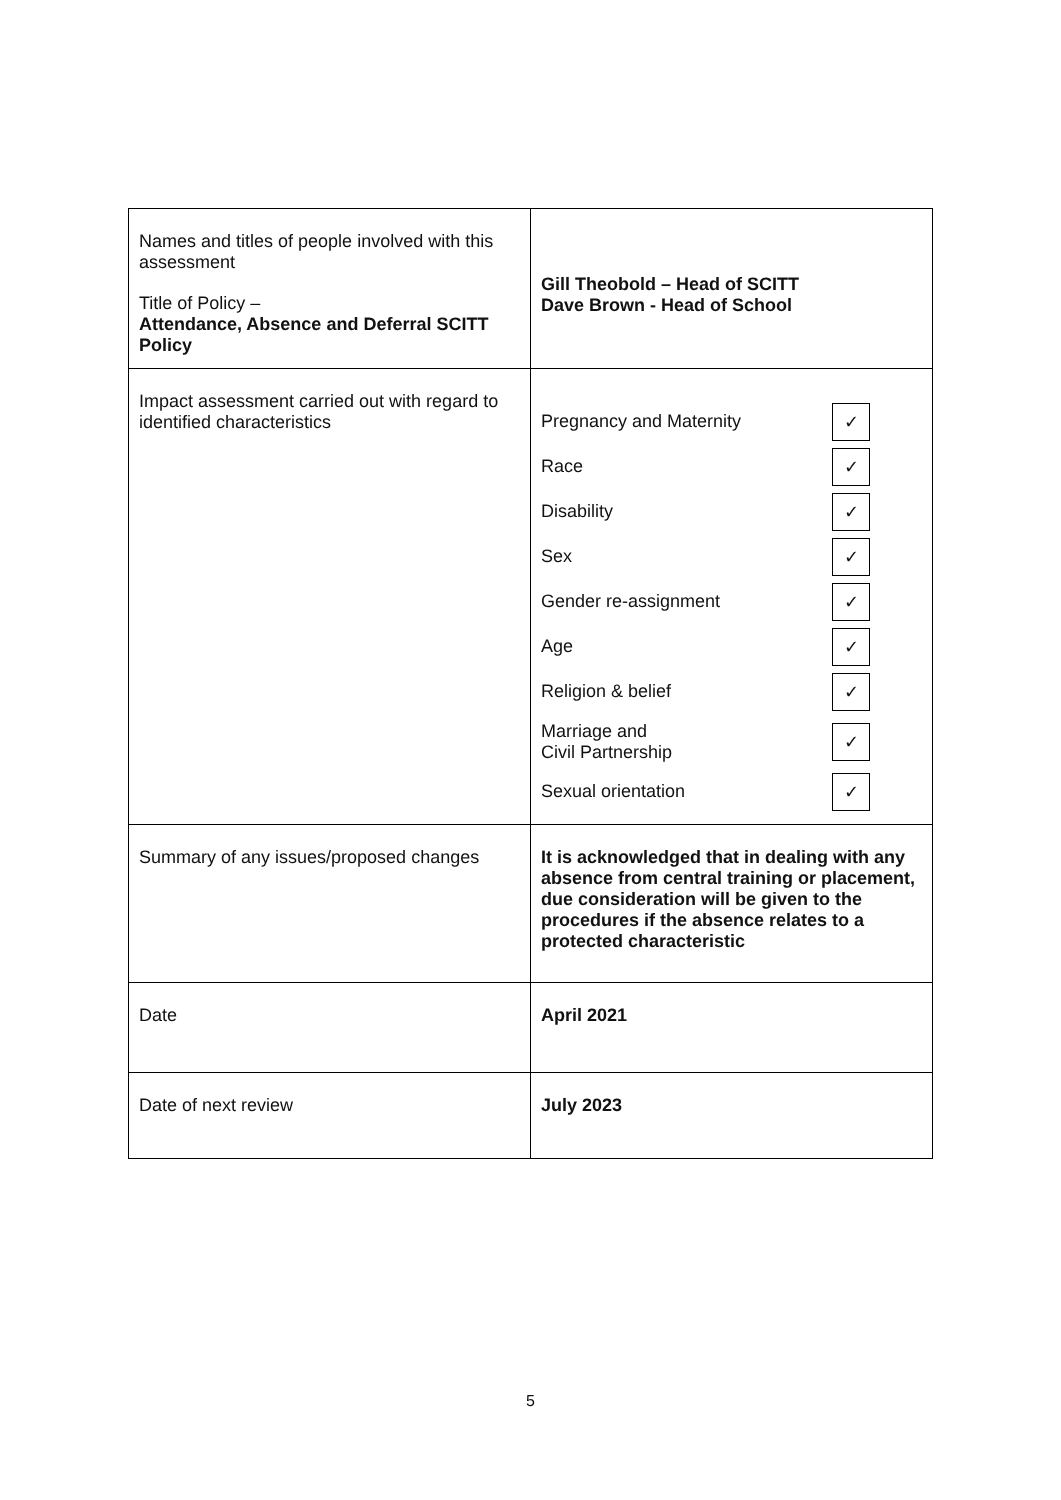| Names and titles of people involved with this assessment Title of Policy – Attendance, Absence and Deferral SCITT Policy | Gill Theobold – Head of SCITT Dave Brown - Head of School |
| Impact assessment carried out with regard to identified characteristics | Pregnancy and Maternity ✓ Race ✓ Disability ✓ Sex ✓ Gender re-assignment ✓ Age ✓ Religion & belief ✓ Marriage and Civil Partnership ✓ Sexual orientation ✓ |
| Summary of any issues/proposed changes | It is acknowledged that in dealing with any absence from central training or placement, due consideration will be given to the procedures if the absence relates to a protected characteristic |
| Date | April 2021 |
| Date of next review | July 2023 |
5